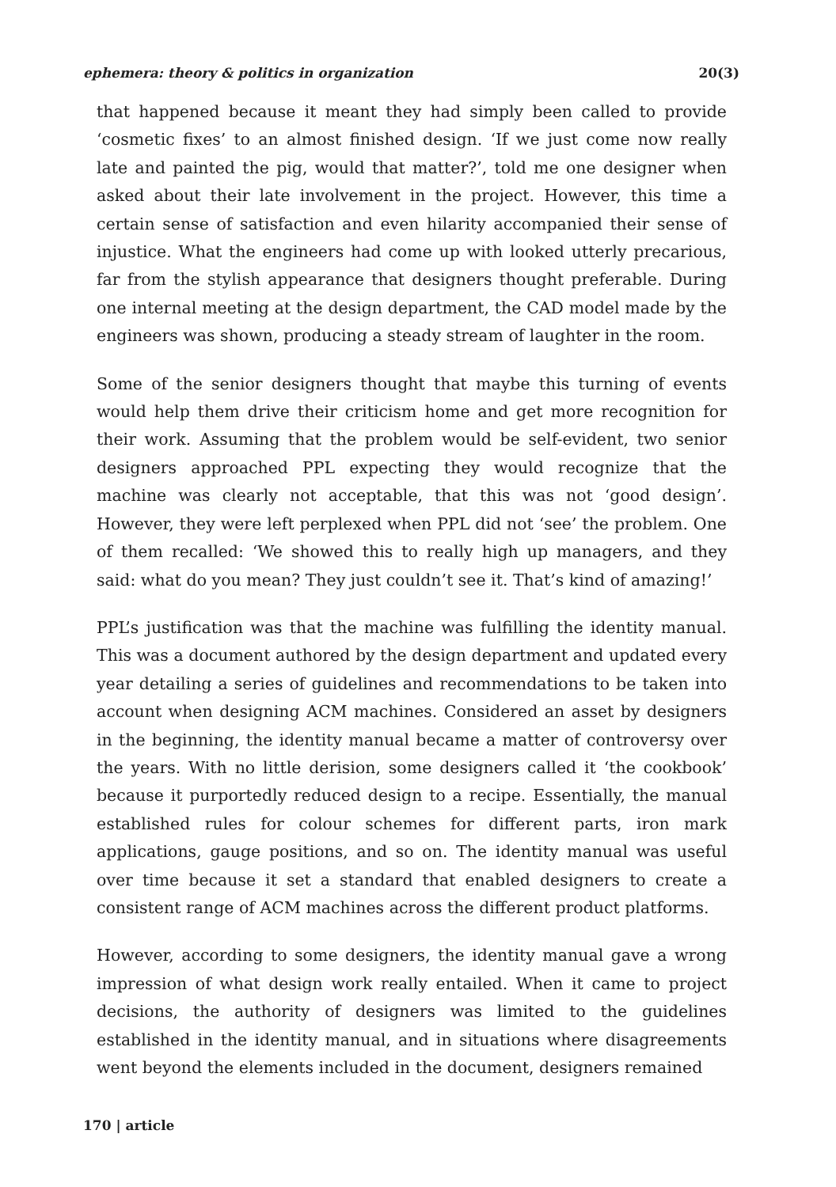ephemera: theory & politics in organization 20(3)
that happened because it meant they had simply been called to provide ‘cosmetic fixes’ to an almost finished design. ‘If we just come now really late and painted the pig, would that matter?’, told me one designer when asked about their late involvement in the project. However, this time a certain sense of satisfaction and even hilarity accompanied their sense of injustice. What the engineers had come up with looked utterly precarious, far from the stylish appearance that designers thought preferable. During one internal meeting at the design department, the CAD model made by the engineers was shown, producing a steady stream of laughter in the room.
Some of the senior designers thought that maybe this turning of events would help them drive their criticism home and get more recognition for their work. Assuming that the problem would be self-evident, two senior designers approached PPL expecting they would recognize that the machine was clearly not acceptable, that this was not ‘good design’. However, they were left perplexed when PPL did not ‘see’ the problem. One of them recalled: ‘We showed this to really high up managers, and they said: what do you mean? They just couldn’t see it. That’s kind of amazing!’
PPL’s justification was that the machine was fulfilling the identity manual. This was a document authored by the design department and updated every year detailing a series of guidelines and recommendations to be taken into account when designing ACM machines. Considered an asset by designers in the beginning, the identity manual became a matter of controversy over the years. With no little derision, some designers called it ‘the cookbook’ because it purportedly reduced design to a recipe. Essentially, the manual established rules for colour schemes for different parts, iron mark applications, gauge positions, and so on. The identity manual was useful over time because it set a standard that enabled designers to create a consistent range of ACM machines across the different product platforms.
However, according to some designers, the identity manual gave a wrong impression of what design work really entailed. When it came to project decisions, the authority of designers was limited to the guidelines established in the identity manual, and in situations where disagreements went beyond the elements included in the document, designers remained
170 | article